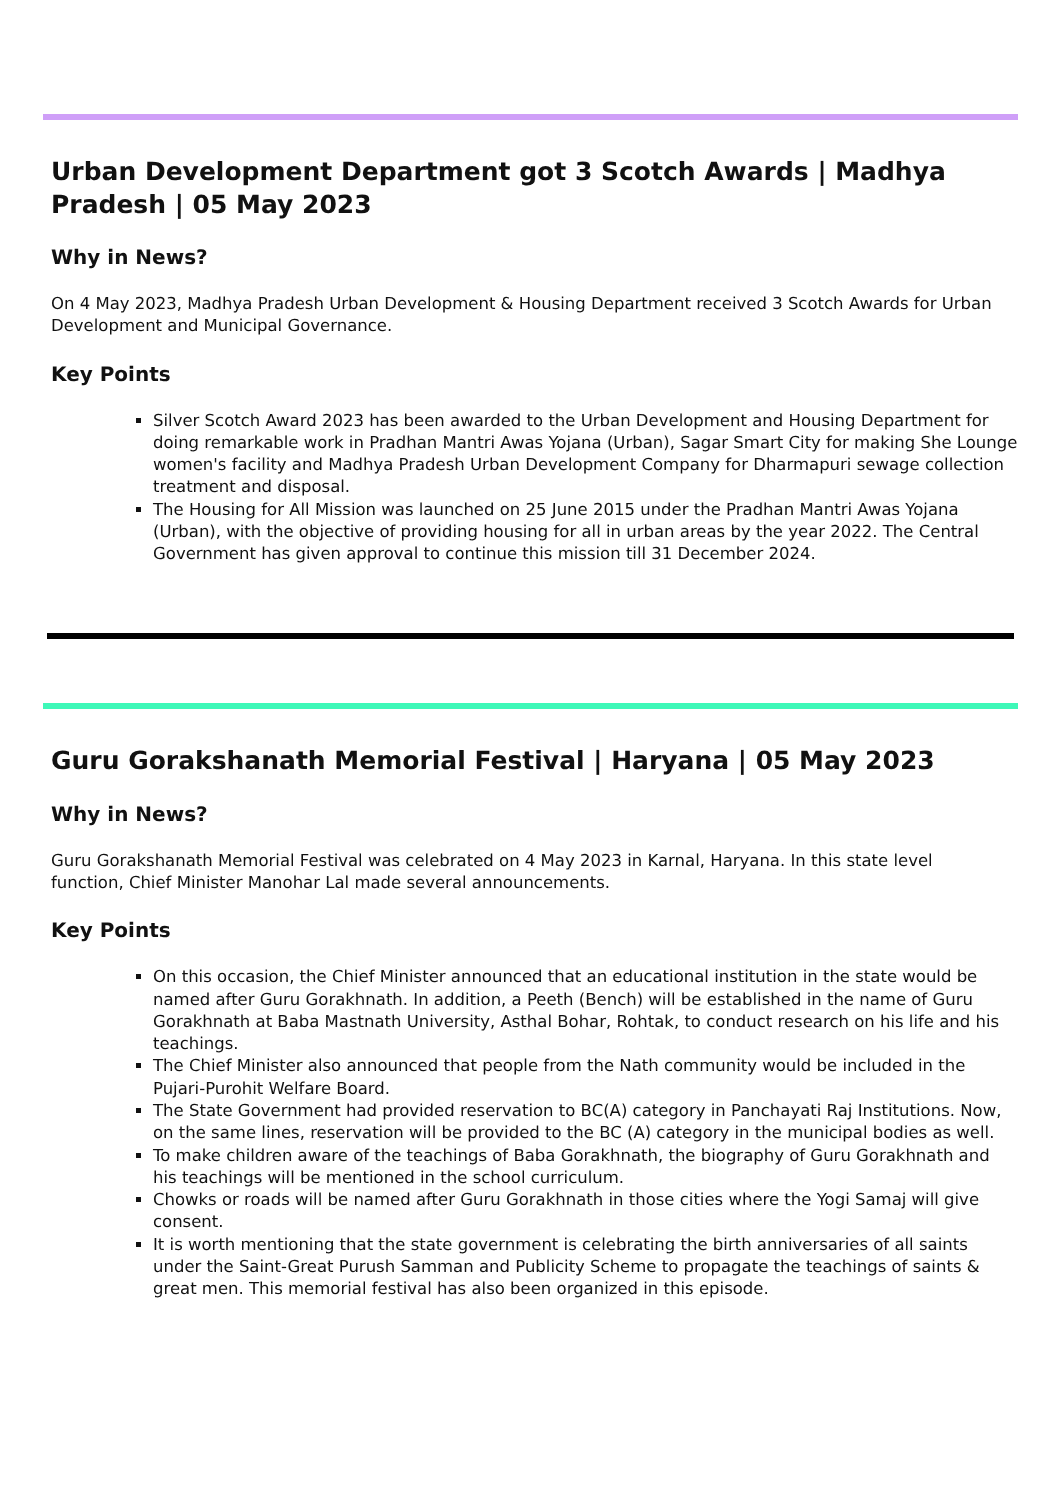Urban Development Department got 3 Scotch Awards | Madhya Pradesh | 05 May 2023
Why in News?
On 4 May 2023, Madhya Pradesh Urban Development & Housing Department received 3 Scotch Awards for Urban Development and Municipal Governance.
Key Points
Silver Scotch Award 2023 has been awarded to the Urban Development and Housing Department for doing remarkable work in Pradhan Mantri Awas Yojana (Urban), Sagar Smart City for making She Lounge women's facility and Madhya Pradesh Urban Development Company for Dharmapuri sewage collection treatment and disposal.
The Housing for All Mission was launched on 25 June 2015 under the Pradhan Mantri Awas Yojana (Urban), with the objective of providing housing for all in urban areas by the year 2022. The Central Government has given approval to continue this mission till 31 December 2024.
Guru Gorakshanath Memorial Festival | Haryana | 05 May 2023
Why in News?
Guru Gorakshanath Memorial Festival was celebrated on 4 May 2023 in Karnal, Haryana. In this state level function, Chief Minister Manohar Lal made several announcements.
Key Points
On this occasion, the Chief Minister announced that an educational institution in the state would be named after Guru Gorakhnath. In addition, a Peeth (Bench) will be established in the name of Guru Gorakhnath at Baba Mastnath University, Asthal Bohar, Rohtak, to conduct research on his life and his teachings.
The Chief Minister also announced that people from the Nath community would be included in the Pujari-Purohit Welfare Board.
The State Government had provided reservation to BC(A) category in Panchayati Raj Institutions. Now, on the same lines, reservation will be provided to the BC (A) category in the municipal bodies as well.
To make children aware of the teachings of Baba Gorakhnath, the biography of Guru Gorakhnath and his teachings will be mentioned in the school curriculum.
Chowks or roads will be named after Guru Gorakhnath in those cities where the Yogi Samaj will give consent.
It is worth mentioning that the state government is celebrating the birth anniversaries of all saints under the Saint-Great Purush Samman and Publicity Scheme to propagate the teachings of saints & great men. This memorial festival has also been organized in this episode.